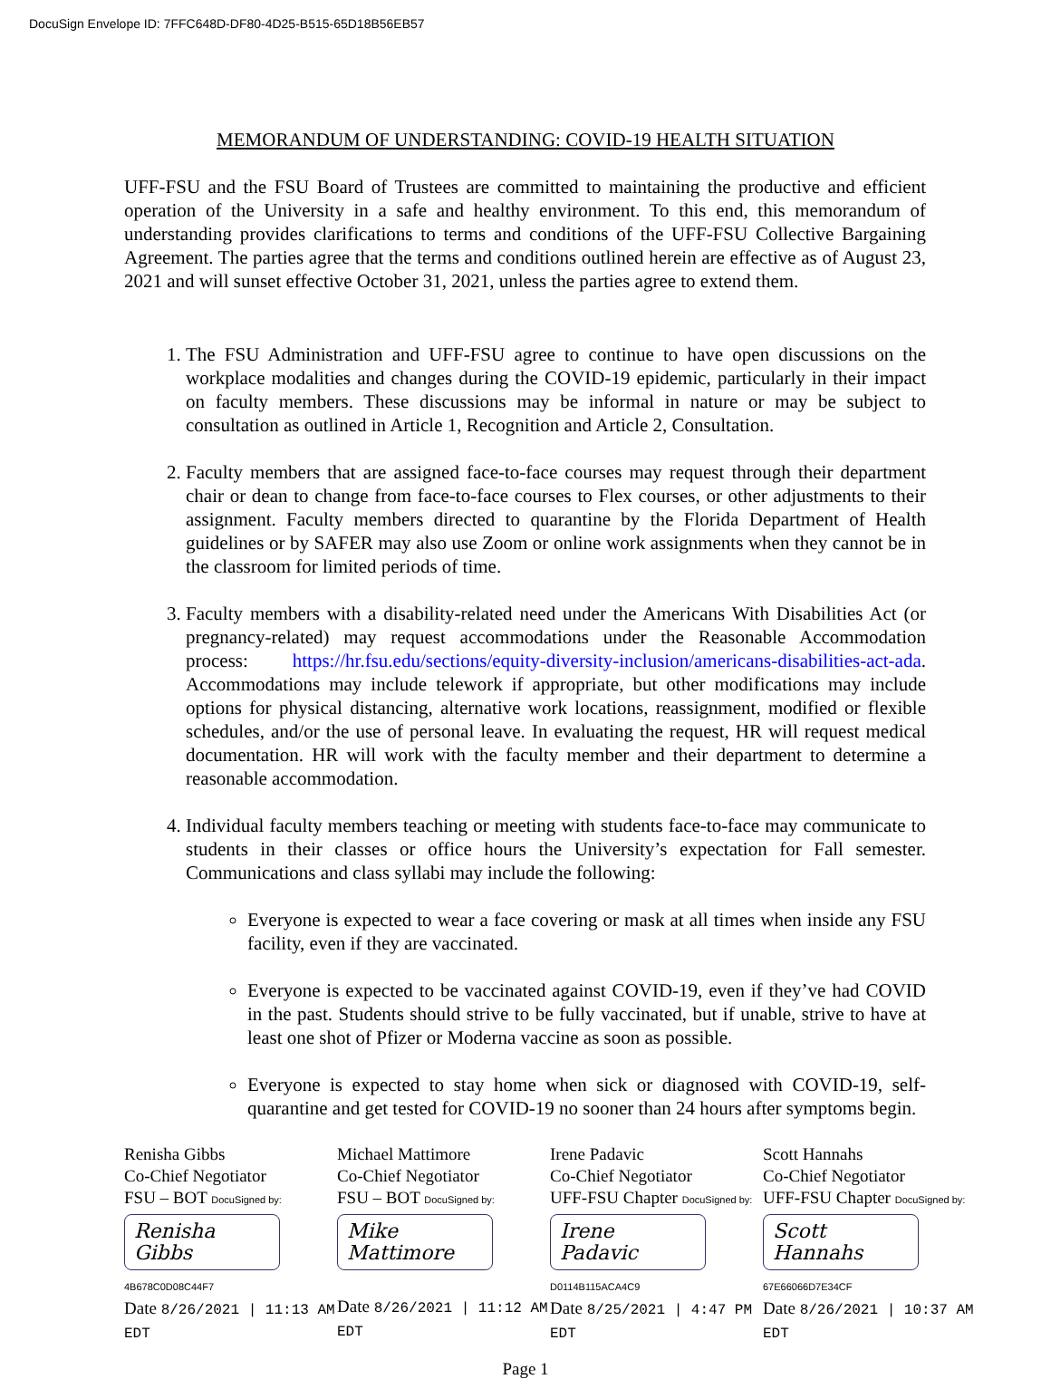DocuSign Envelope ID: 7FFC648D-DF80-4D25-B515-65D18B56EB57
MEMORANDUM OF UNDERSTANDING: COVID-19 HEALTH SITUATION
UFF-FSU and the FSU Board of Trustees are committed to maintaining the productive and efficient operation of the University in a safe and healthy environment. To this end, this memorandum of understanding provides clarifications to terms and conditions of the UFF-FSU Collective Bargaining Agreement. The parties agree that the terms and conditions outlined herein are effective as of August 23, 2021 and will sunset effective October 31, 2021, unless the parties agree to extend them.
1. The FSU Administration and UFF-FSU agree to continue to have open discussions on the workplace modalities and changes during the COVID-19 epidemic, particularly in their impact on faculty members. These discussions may be informal in nature or may be subject to consultation as outlined in Article 1, Recognition and Article 2, Consultation.
2. Faculty members that are assigned face-to-face courses may request through their department chair or dean to change from face-to-face courses to Flex courses, or other adjustments to their assignment. Faculty members directed to quarantine by the Florida Department of Health guidelines or by SAFER may also use Zoom or online work assignments when they cannot be in the classroom for limited periods of time.
3. Faculty members with a disability-related need under the Americans With Disabilities Act (or pregnancy-related) may request accommodations under the Reasonable Accommodation process: https://hr.fsu.edu/sections/equity-diversity-inclusion/americans-disabilities-act-ada. Accommodations may include telework if appropriate, but other modifications may include options for physical distancing, alternative work locations, reassignment, modified or flexible schedules, and/or the use of personal leave. In evaluating the request, HR will request medical documentation. HR will work with the faculty member and their department to determine a reasonable accommodation.
4. Individual faculty members teaching or meeting with students face-to-face may communicate to students in their classes or office hours the University’s expectation for Fall semester. Communications and class syllabi may include the following:
Everyone is expected to wear a face covering or mask at all times when inside any FSU facility, even if they are vaccinated.
Everyone is expected to be vaccinated against COVID-19, even if they’ve had COVID in the past. Students should strive to be fully vaccinated, but if unable, strive to have at least one shot of Pfizer or Moderna vaccine as soon as possible.
Everyone is expected to stay home when sick or diagnosed with COVID-19, self-quarantine and get tested for COVID-19 no sooner than 24 hours after symptoms begin.
Renisha Gibbs
Co-Chief Negotiator
FSU – BOT DocuSigned by:
Renisha Gibbs
4B678C0D08C44F7
Date 8/26/2021 | 11:13 AM EDT
Michael Mattimore
Co-Chief Negotiator
FSU – BOT DocuSigned by:
Mike Mattimore
Date 8/26/2021 | 11:12 AM EDT
Irene Padavic
Co-Chief Negotiator
UFF-FSU Chapter DocuSigned by:
Irene Padavic
D0114B115ACA4C9
Date 8/25/2021 | 4:47 PM EDT
Scott Hannahs
Co-Chief Negotiator
UFF-FSU Chapter DocuSigned by:
Scott Hannahs
67E66066D7E34CF
Date 8/26/2021 | 10:37 AM EDT
Page 1